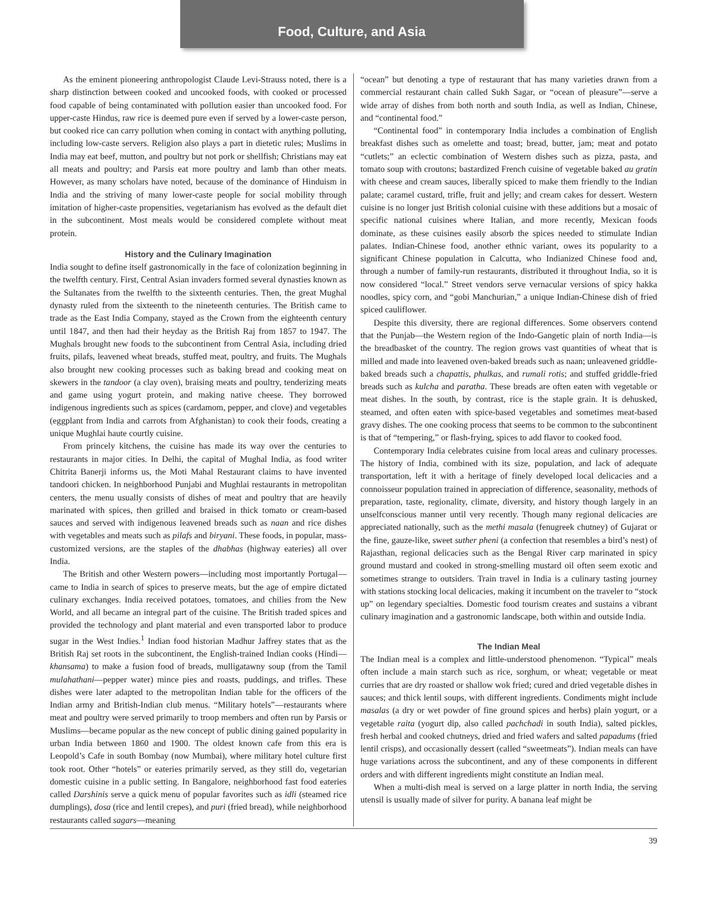Food, Culture, and Asia
As the eminent pioneering anthropologist Claude Levi-Strauss noted, there is a sharp distinction between cooked and uncooked foods, with cooked or processed food capable of being contaminated with pollution easier than uncooked food. For upper-caste Hindus, raw rice is deemed pure even if served by a lower-caste person, but cooked rice can carry pollution when coming in contact with anything polluting, including low-caste servers. Religion also plays a part in dietetic rules; Muslims in India may eat beef, mutton, and poultry but not pork or shellfish; Christians may eat all meats and poultry; and Parsis eat more poultry and lamb than other meats. However, as many scholars have noted, because of the dominance of Hinduism in India and the striving of many lower-caste people for social mobility through imitation of higher-caste propensities, vegetarianism has evolved as the default diet in the subcontinent. Most meals would be considered complete without meat protein.
History and the Culinary Imagination
India sought to define itself gastronomically in the face of colonization beginning in the twelfth century. First, Central Asian invaders formed several dynasties known as the Sultanates from the twelfth to the sixteenth centuries. Then, the great Mughal dynasty ruled from the sixteenth to the nineteenth centuries. The British came to trade as the East India Company, stayed as the Crown from the eighteenth century until 1847, and then had their heyday as the British Raj from 1857 to 1947. The Mughals brought new foods to the subcontinent from Central Asia, including dried fruits, pilafs, leavened wheat breads, stuffed meat, poultry, and fruits. The Mughals also brought new cooking processes such as baking bread and cooking meat on skewers in the tandoor (a clay oven), braising meats and poultry, tenderizing meats and game using yogurt protein, and making native cheese. They borrowed indigenous ingredients such as spices (cardamom, pepper, and clove) and vegetables (eggplant from India and carrots from Afghanistan) to cook their foods, creating a unique Mughlai haute courtly cuisine.
From princely kitchens, the cuisine has made its way over the centuries to restaurants in major cities. In Delhi, the capital of Mughal India, as food writer Chitrita Banerji informs us, the Moti Mahal Restaurant claims to have invented tandoori chicken. In neighborhood Punjabi and Mughlai restaurants in metropolitan centers, the menu usually consists of dishes of meat and poultry that are heavily marinated with spices, then grilled and braised in thick tomato or cream-based sauces and served with indigenous leavened breads such as naan and rice dishes with vegetables and meats such as pilafs and biryani. These foods, in popular, mass-customized versions, are the staples of the dhabhas (highway eateries) all over India.
The British and other Western powers—including most importantly Portugal—came to India in search of spices to preserve meats, but the age of empire dictated culinary exchanges. India received potatoes, tomatoes, and chilies from the New World, and all became an integral part of the cuisine. The British traded spices and provided the technology and plant material and even transported labor to produce sugar in the West Indies.<sup>1</sup> Indian food historian Madhur Jaffrey states that as the British Raj set roots in the subcontinent, the English-trained Indian cooks (Hindi—khansama) to make a fusion food of breads, mulligatawny soup (from the Tamil mulahathani—pepper water) mince pies and roasts, puddings, and trifles. These dishes were later adapted to the metropolitan Indian table for the officers of the Indian army and British-Indian club menus. “Military hotels”—restaurants where meat and poultry were served primarily to troop members and often run by Parsis or Muslims—became popular as the new concept of public dining gained popularity in urban India between 1860 and 1900. The oldest known cafe from this era is Leopold’s Cafe in south Bombay (now Mumbai), where military hotel culture first took root. Other “hotels” or eateries primarily served, as they still do, vegetarian domestic cuisine in a public setting. In Bangalore, neighborhood fast food eateries called Darshinis serve a quick menu of popular favorites such as idli (steamed rice dumplings), dosa (rice and lentil crepes), and puri (fried bread), while neighborhood restaurants called sagars—meaning
“ocean” but denoting a type of restaurant that has many varieties drawn from a commercial restaurant chain called Sukh Sagar, or “ocean of pleasure”—serve a wide array of dishes from both north and south India, as well as Indian, Chinese, and “continental food.”
“Continental food” in contemporary India includes a combination of English breakfast dishes such as omelette and toast; bread, butter, jam; meat and potato “cutlets;” an eclectic combination of Western dishes such as pizza, pasta, and tomato soup with croutons; bastardized French cuisine of vegetable baked au gratin with cheese and cream sauces, liberally spiced to make them friendly to the Indian palate; caramel custard, trifle, fruit and jelly; and cream cakes for dessert. Western cuisine is no longer just British colonial cuisine with these additions but a mosaic of specific national cuisines where Italian, and more recently, Mexican foods dominate, as these cuisines easily absorb the spices needed to stimulate Indian palates. Indian-Chinese food, another ethnic variant, owes its popularity to a significant Chinese population in Calcutta, who Indianized Chinese food and, through a number of family-run restaurants, distributed it throughout India, so it is now considered “local.” Street vendors serve vernacular versions of spicy hakka noodles, spicy corn, and “gobi Manchurian,” a unique Indian-Chinese dish of fried spiced cauliflower.
Despite this diversity, there are regional differences. Some observers contend that the Punjab—the Western region of the Indo-Gangetic plain of north India—is the breadbasket of the country. The region grows vast quantities of wheat that is milled and made into leavened oven-baked breads such as naan; unleavened griddle-baked breads such a chapattis, phulkas, and rumali rotis; and stuffed griddle-fried breads such as kulcha and paratha. These breads are often eaten with vegetable or meat dishes. In the south, by contrast, rice is the staple grain. It is dehusked, steamed, and often eaten with spice-based vegetables and sometimes meat-based gravy dishes. The one cooking process that seems to be common to the subcontinent is that of “tempering,” or flash-frying, spices to add flavor to cooked food.
Contemporary India celebrates cuisine from local areas and culinary processes. The history of India, combined with its size, population, and lack of adequate transportation, left it with a heritage of finely developed local delicacies and a connoisseur population trained in appreciation of difference, seasonality, methods of preparation, taste, regionality, climate, diversity, and history though largely in an unselfconscious manner until very recently. Though many regional delicacies are appreciated nationally, such as the methi masala (fenugreek chutney) of Gujarat or the fine, gauze-like, sweet suther pheni (a confection that resembles a bird’s nest) of Rajasthan, regional delicacies such as the Bengal River carp marinated in spicy ground mustard and cooked in strong-smelling mustard oil often seem exotic and sometimes strange to outsiders. Train travel in India is a culinary tasting journey with stations stocking local delicacies, making it incumbent on the traveler to “stock up” on legendary specialties. Domestic food tourism creates and sustains a vibrant culinary imagination and a gastronomic landscape, both within and outside India.
The Indian Meal
The Indian meal is a complex and little-understood phenomenon. “Typical” meals often include a main starch such as rice, sorghum, or wheat; vegetable or meat curries that are dry roasted or shallow wok fried; cured and dried vegetable dishes in sauces; and thick lentil soups, with different ingredients. Condiments might include masalas (a dry or wet powder of fine ground spices and herbs) plain yogurt, or a vegetable raita (yogurt dip, also called pachchadi in south India), salted pickles, fresh herbal and cooked chutneys, dried and fried wafers and salted papadums (fried lentil crisps), and occasionally dessert (called “sweetmeats”). Indian meals can have huge variations across the subcontinent, and any of these components in different orders and with different ingredients might constitute an Indian meal.
When a multi-dish meal is served on a large platter in north India, the serving utensil is usually made of silver for purity. A banana leaf might be
39